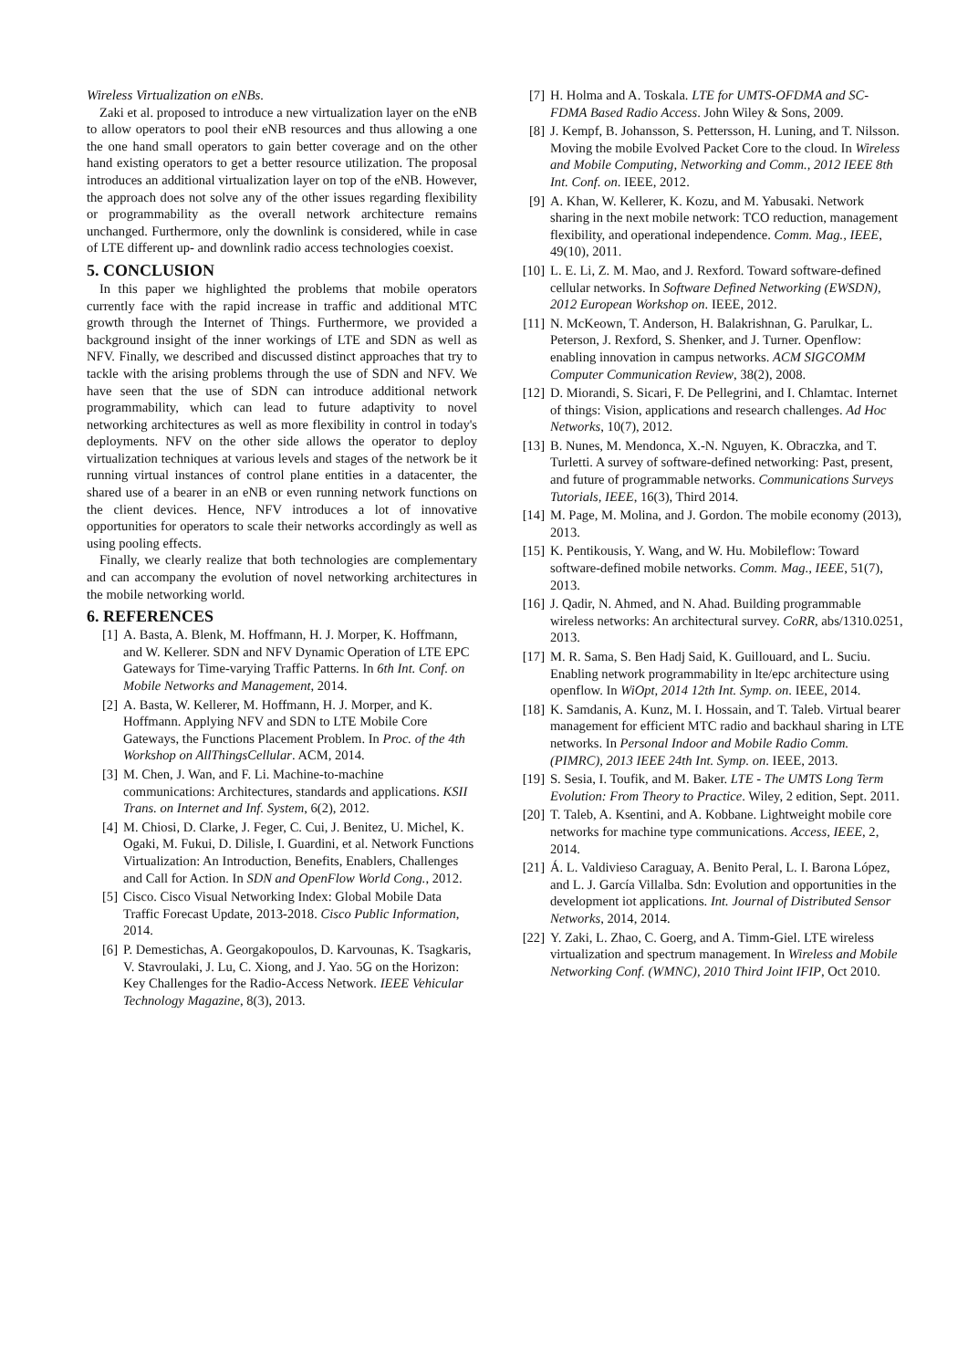Wireless Virtualization on eNBs.
Zaki et al. proposed to introduce a new virtualization layer on the eNB to allow operators to pool their eNB resources and thus allowing a one the one hand small operators to gain better coverage and on the other hand existing operators to get a better resource utilization. The proposal introduces an additional virtualization layer on top of the eNB. However, the approach does not solve any of the other issues regarding flexibility or programmability as the overall network architecture remains unchanged. Furthermore, only the downlink is considered, while in case of LTE different up- and downlink radio access technologies coexist.
5. CONCLUSION
In this paper we highlighted the problems that mobile operators currently face with the rapid increase in traffic and additional MTC growth through the Internet of Things. Furthermore, we provided a background insight of the inner workings of LTE and SDN as well as NFV. Finally, we described and discussed distinct approaches that try to tackle with the arising problems through the use of SDN and NFV. We have seen that the use of SDN can introduce additional network programmability, which can lead to future adaptivity to novel networking architectures as well as more flexibility in control in today's deployments. NFV on the other side allows the operator to deploy virtualization techniques at various levels and stages of the network be it running virtual instances of control plane entities in a datacenter, the shared use of a bearer in an eNB or even running network functions on the client devices. Hence, NFV introduces a lot of innovative opportunities for operators to scale their networks accordingly as well as using pooling effects.
Finally, we clearly realize that both technologies are complementary and can accompany the evolution of novel networking architectures in the mobile networking world.
6. REFERENCES
[1] A. Basta, A. Blenk, M. Hoffmann, H. J. Morper, K. Hoffmann, and W. Kellerer. SDN and NFV Dynamic Operation of LTE EPC Gateways for Time-varying Traffic Patterns. In 6th Int. Conf. on Mobile Networks and Management, 2014.
[2] A. Basta, W. Kellerer, M. Hoffmann, H. J. Morper, and K. Hoffmann. Applying NFV and SDN to LTE Mobile Core Gateways, the Functions Placement Problem. In Proc. of the 4th Workshop on AllThingsCellular. ACM, 2014.
[3] M. Chen, J. Wan, and F. Li. Machine-to-machine communications: Architectures, standards and applications. KSII Trans. on Internet and Inf. System, 6(2), 2012.
[4] M. Chiosi, D. Clarke, J. Feger, C. Cui, J. Benitez, U. Michel, K. Ogaki, M. Fukui, D. Dilisle, I. Guardini, et al. Network Functions Virtualization: An Introduction, Benefits, Enablers, Challenges and Call for Action. In SDN and OpenFlow World Cong., 2012.
[5] Cisco. Cisco Visual Networking Index: Global Mobile Data Traffic Forecast Update, 2013-2018. Cisco Public Information, 2014.
[6] P. Demestichas, A. Georgakopoulos, D. Karvounas, K. Tsagkaris, V. Stavroulaki, J. Lu, C. Xiong, and J. Yao. 5G on the Horizon: Key Challenges for the Radio-Access Network. IEEE Vehicular Technology Magazine, 8(3), 2013.
[7] H. Holma and A. Toskala. LTE for UMTS-OFDMA and SC-FDMA Based Radio Access. John Wiley & Sons, 2009.
[8] J. Kempf, B. Johansson, S. Pettersson, H. Luning, and T. Nilsson. Moving the mobile Evolved Packet Core to the cloud. In Wireless and Mobile Computing, Networking and Comm., 2012 IEEE 8th Int. Conf. on. IEEE, 2012.
[9] A. Khan, W. Kellerer, K. Kozu, and M. Yabusaki. Network sharing in the next mobile network: TCO reduction, management flexibility, and operational independence. Comm. Mag., IEEE, 49(10), 2011.
[10] L. E. Li, Z. M. Mao, and J. Rexford. Toward software-defined cellular networks. In Software Defined Networking (EWSDN), 2012 European Workshop on. IEEE, 2012.
[11] N. McKeown, T. Anderson, H. Balakrishnan, G. Parulkar, L. Peterson, J. Rexford, S. Shenker, and J. Turner. Openflow: enabling innovation in campus networks. ACM SIGCOMM Computer Communication Review, 38(2), 2008.
[12] D. Miorandi, S. Sicari, F. De Pellegrini, and I. Chlamtac. Internet of things: Vision, applications and research challenges. Ad Hoc Networks, 10(7), 2012.
[13] B. Nunes, M. Mendonca, X.-N. Nguyen, K. Obraczka, and T. Turletti. A survey of software-defined networking: Past, present, and future of programmable networks. Communications Surveys Tutorials, IEEE, 16(3), Third 2014.
[14] M. Page, M. Molina, and J. Gordon. The mobile economy (2013), 2013.
[15] K. Pentikousis, Y. Wang, and W. Hu. Mobileflow: Toward software-defined mobile networks. Comm. Mag., IEEE, 51(7), 2013.
[16] J. Qadir, N. Ahmed, and N. Ahad. Building programmable wireless networks: An architectural survey. CoRR, abs/1310.0251, 2013.
[17] M. R. Sama, S. Ben Hadj Said, K. Guillouard, and L. Suciu. Enabling network programmability in lte/epc architecture using openflow. In WiOpt, 2014 12th Int. Symp. on. IEEE, 2014.
[18] K. Samdanis, A. Kunz, M. I. Hossain, and T. Taleb. Virtual bearer management for efficient MTC radio and backhaul sharing in LTE networks. In Personal Indoor and Mobile Radio Comm. (PIMRC), 2013 IEEE 24th Int. Symp. on. IEEE, 2013.
[19] S. Sesia, I. Toufik, and M. Baker. LTE - The UMTS Long Term Evolution: From Theory to Practice. Wiley, 2 edition, Sept. 2011.
[20] T. Taleb, A. Ksentini, and A. Kobbane. Lightweight mobile core networks for machine type communications. Access, IEEE, 2, 2014.
[21] Á. L. Valdivieso Caraguay, A. Benito Peral, L. I. Barona López, and L. J. García Villalba. Sdn: Evolution and opportunities in the development iot applications. Int. Journal of Distributed Sensor Networks, 2014, 2014.
[22] Y. Zaki, L. Zhao, C. Goerg, and A. Timm-Giel. LTE wireless virtualization and spectrum management. In Wireless and Mobile Networking Conf. (WMNC), 2010 Third Joint IFIP, Oct 2010.